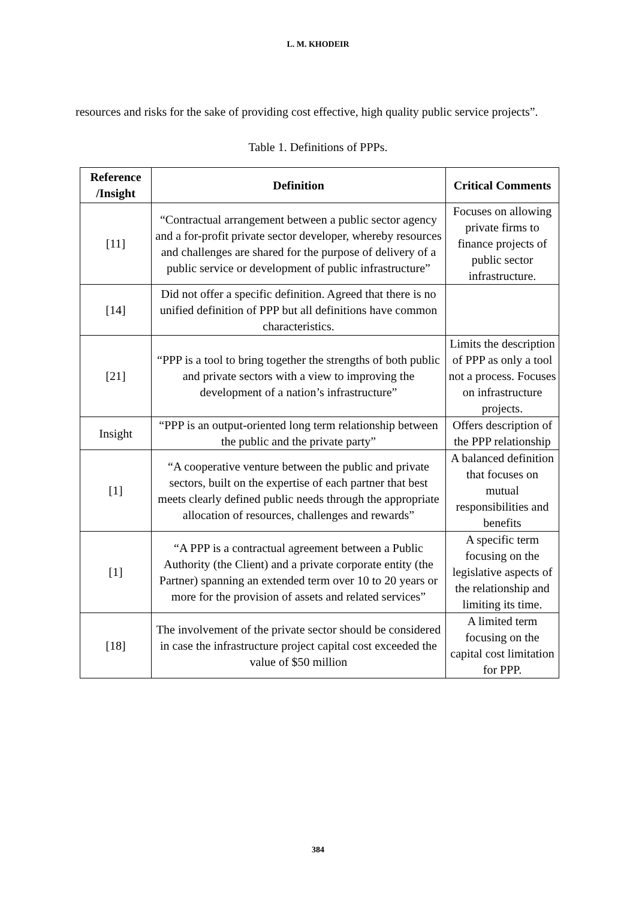L. M. KHODEIR
resources and risks for the sake of providing cost effective, high quality public service projects”.
Table 1. Definitions of PPPs.
| Reference /Insight | Definition | Critical Comments |
| --- | --- | --- |
| [11] | “Contractual arrangement between a public sector agency and a for-profit private sector developer, whereby resources and challenges are shared for the purpose of delivery of a public service or development of public infrastructure” | Focuses on allowing private firms to finance projects of public sector infrastructure. |
| [14] | Did not offer a specific definition. Agreed that there is no unified definition of PPP but all definitions have common characteristics. | |
| [21] | “PPP is a tool to bring together the strengths of both public and private sectors with a view to improving the development of a nation’s infrastructure” | Limits the description of PPP as only a tool not a process. Focuses on infrastructure projects. |
| Insight | “PPP is an output-oriented long term relationship between the public and the private party” | Offers description of the PPP relationship |
| [1] | “A cooperative venture between the public and private sectors, built on the expertise of each partner that best meets clearly defined public needs through the appropriate allocation of resources, challenges and rewards” | A balanced definition that focuses on mutual responsibilities and benefits |
| [1] | “A PPP is a contractual agreement between a Public Authority (the Client) and a private corporate entity (the Partner) spanning an extended term over 10 to 20 years or more for the provision of assets and related services” | A specific term focusing on the legislative aspects of the relationship and limiting its time. |
| [18] | The involvement of the private sector should be considered in case the infrastructure project capital cost exceeded the value of $50 million | A limited term focusing on the capital cost limitation for PPP. |
384